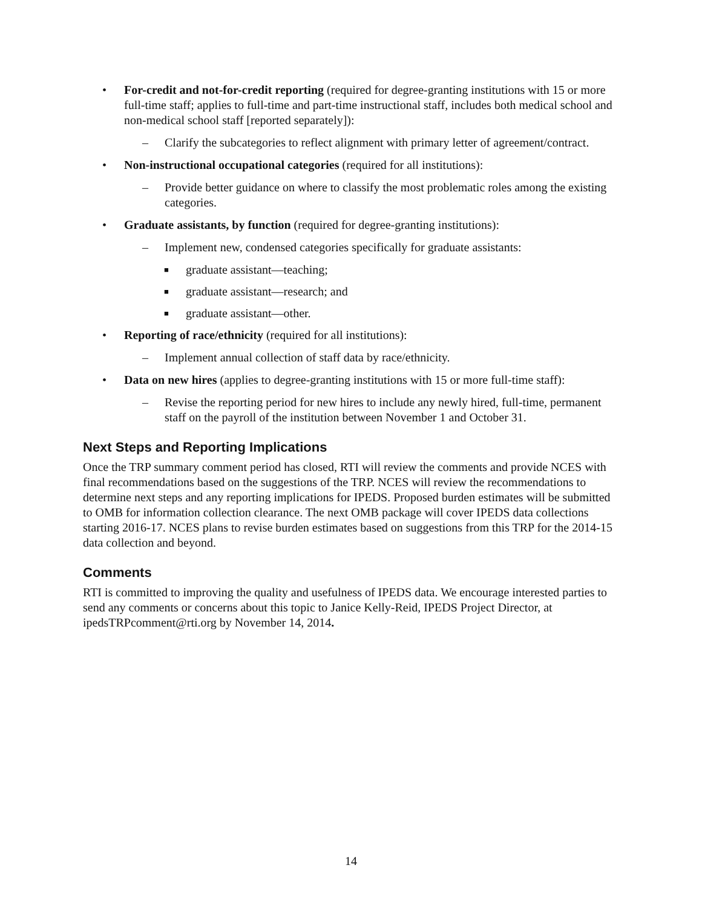• For-credit and not-for-credit reporting (required for degree-granting institutions with 15 or more full-time staff; applies to full-time and part-time instructional staff, includes both medical school and non-medical school staff [reported separately]):
– Clarify the subcategories to reflect alignment with primary letter of agreement/contract.
• Non-instructional occupational categories (required for all institutions):
– Provide better guidance on where to classify the most problematic roles among the existing categories.
• Graduate assistants, by function (required for degree-granting institutions):
– Implement new, condensed categories specifically for graduate assistants:
■ graduate assistant—teaching;
■ graduate assistant—research; and
■ graduate assistant—other.
• Reporting of race/ethnicity (required for all institutions):
– Implement annual collection of staff data by race/ethnicity.
• Data on new hires (applies to degree-granting institutions with 15 or more full-time staff):
– Revise the reporting period for new hires to include any newly hired, full-time, permanent staff on the payroll of the institution between November 1 and October 31.
Next Steps and Reporting Implications
Once the TRP summary comment period has closed, RTI will review the comments and provide NCES with final recommendations based on the suggestions of the TRP. NCES will review the recommendations to determine next steps and any reporting implications for IPEDS. Proposed burden estimates will be submitted to OMB for information collection clearance. The next OMB package will cover IPEDS data collections starting 2016-17. NCES plans to revise burden estimates based on suggestions from this TRP for the 2014-15 data collection and beyond.
Comments
RTI is committed to improving the quality and usefulness of IPEDS data. We encourage interested parties to send any comments or concerns about this topic to Janice Kelly-Reid, IPEDS Project Director, at ipedsTRPcomment@rti.org by November 14, 2014.
14